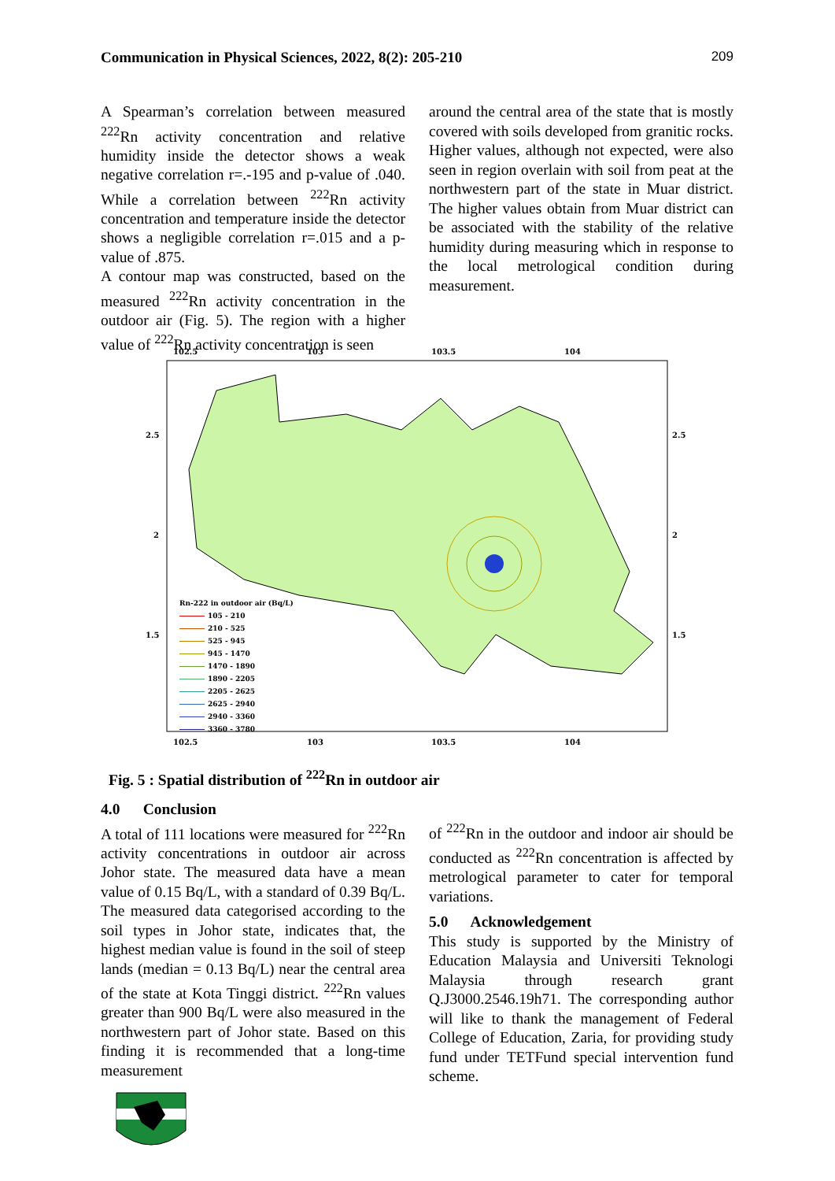Communication in Physical Sciences, 2022, 8(2): 205-210 209
A Spearman’s correlation between measured <sup>222</sup>Rn activity concentration and relative humidity inside the detector shows a weak negative correlation r=.-195 and p-value of .040. While a correlation between <sup>222</sup>Rn activity concentration and temperature inside the detector shows a negligible correlation r=.015 and a p-value of .875.
A contour map was constructed, based on the measured <sup>222</sup>Rn activity concentration in the outdoor air (Fig. 5). The region with a higher value of <sup>222</sup>Rn activity concentration is seen
around the central area of the state that is mostly covered with soils developed from granitic rocks. Higher values, although not expected, were also seen in region overlain with soil from peat at the northwestern part of the state in Muar district. The higher values obtain from Muar district can be associated with the stability of the relative humidity during measuring which in response to the local metrological condition during measurement.
102.5
103
103.5
104
102.5
103
103.5
104
2.5
2
1.5
2.5
2
1.5
Rn-222 in outdoor air (Bq/L)
105 - 210
210 - 525
525 - 945
945 - 1470
1470 - 1890
1890 - 2205
2205 - 2625
2625 - 2940
2940 - 3360
3360 - 3780
Fig. 5 : Spatial distribution of <sup>222</sup>Rn in outdoor air
4.0 Conclusion
A total of 111 locations were measured for <sup>222</sup>Rn activity concentrations in outdoor air across Johor state. The measured data have a mean value of 0.15 Bq/L, with a standard of 0.39 Bq/L. The measured data categorised according to the soil types in Johor state, indicates that, the highest median value is found in the soil of steep lands (median = 0.13 Bq/L) near the central area of the state at Kota Tinggi district. <sup>222</sup>Rn values greater than 900 Bq/L were also measured in the northwestern part of Johor state. Based on this finding it is recommended that a long-time measurement
of <sup>222</sup>Rn in the outdoor and indoor air should be conducted as <sup>222</sup>Rn concentration is affected by metrological parameter to cater for temporal variations.
5.0 Acknowledgement
This study is supported by the Ministry of Education Malaysia and Universiti Teknologi Malaysia through research grant Q.J3000.2546.19h71. The corresponding author will like to thank the management of Federal College of Education, Zaria, for providing study fund under TETFund special intervention fund scheme.